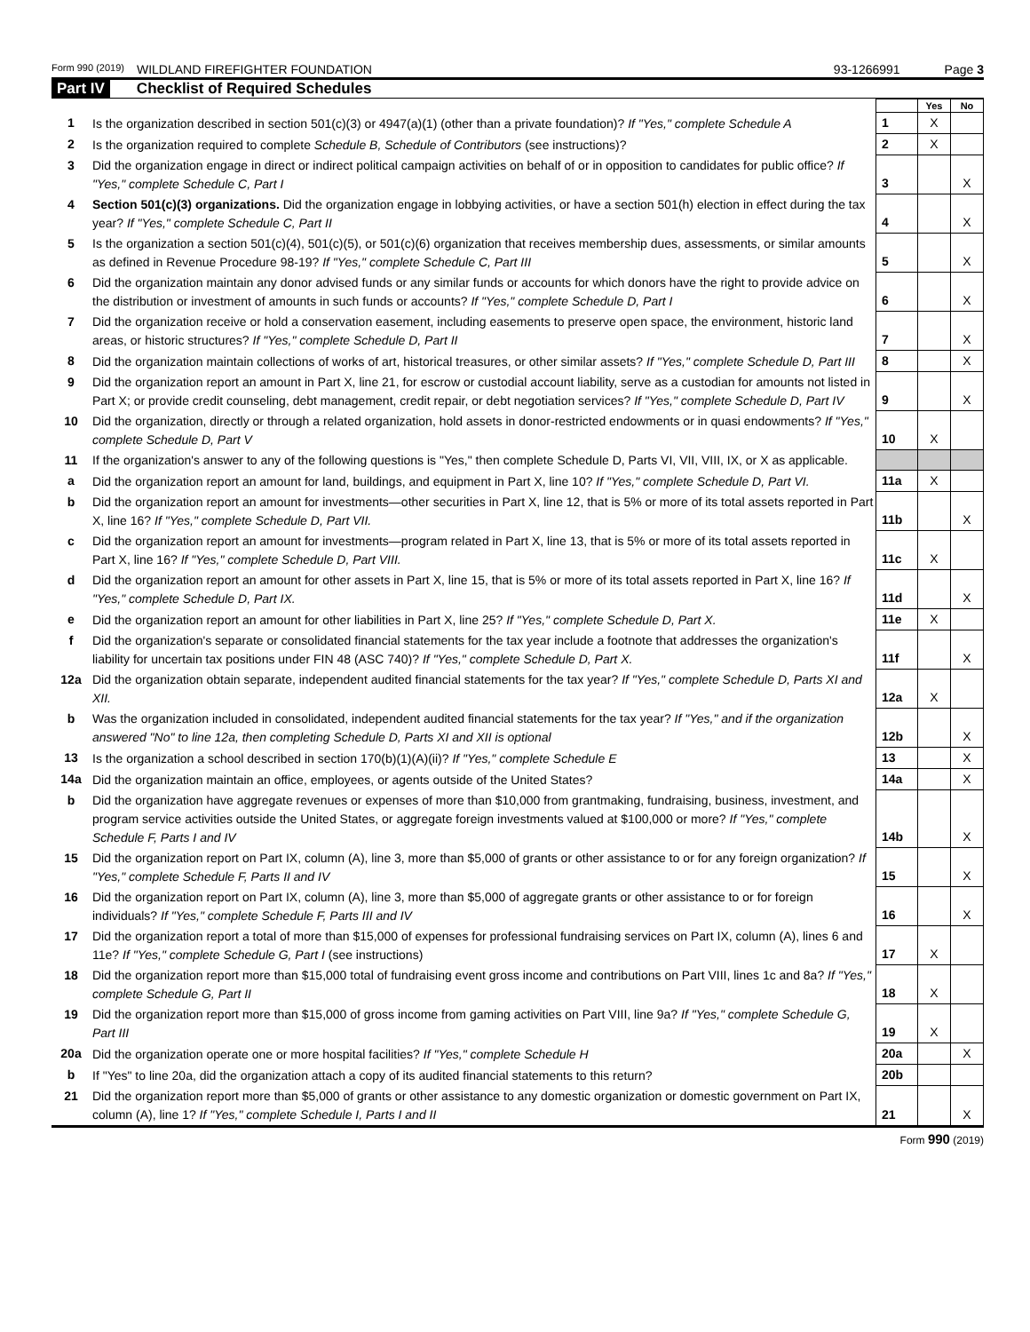Form 990 (2019) WILDLAND FIREFIGHTER FOUNDATION 93-1266991 Page 3
Part IV Checklist of Required Schedules
| | | | Yes | No |
| 1 | Is the organization described in section 501(c)(3) or 4947(a)(1) (other than a private foundation)? If "Yes," complete Schedule A | 1 | X | |
| 2 | Is the organization required to complete Schedule B, Schedule of Contributors (see instructions)? | 2 | X | |
| 3 | Did the organization engage in direct or indirect political campaign activities on behalf of or in opposition to candidates for public office? If "Yes," complete Schedule C, Part I | 3 | | X |
| 4 | Section 501(c)(3) organizations. Did the organization engage in lobbying activities, or have a section 501(h) election in effect during the tax year? If "Yes," complete Schedule C, Part II | 4 | | X |
| 5 | Is the organization a section 501(c)(4), 501(c)(5), or 501(c)(6) organization that receives membership dues, assessments, or similar amounts as defined in Revenue Procedure 98-19? If "Yes," complete Schedule C, Part III | 5 | | X |
| 6 | Did the organization maintain any donor advised funds or any similar funds or accounts for which donors have the right to provide advice on the distribution or investment of amounts in such funds or accounts? If "Yes," complete Schedule D, Part I | 6 | | X |
| 7 | Did the organization receive or hold a conservation easement, including easements to preserve open space, the environment, historic land areas, or historic structures? If "Yes," complete Schedule D, Part II | 7 | | X |
| 8 | Did the organization maintain collections of works of art, historical treasures, or other similar assets? If "Yes," complete Schedule D, Part III | 8 | | X |
| 9 | Did the organization report an amount in Part X, line 21, for escrow or custodial account liability, serve as a custodian for amounts not listed in Part X; or provide credit counseling, debt management, credit repair, or debt negotiation services? If "Yes," complete Schedule D, Part IV | 9 | | X |
| 10 | Did the organization, directly or through a related organization, hold assets in donor-restricted endowments or in quasi endowments? If "Yes," complete Schedule D, Part V | 10 | X | |
| 11 | If the organization's answer to any of the following questions is "Yes," then complete Schedule D, Parts VI, VII, VIII, IX, or X as applicable. | | | |
| a | Did the organization report an amount for land, buildings, and equipment in Part X, line 10? If "Yes," complete Schedule D, Part VI. | 11a | X | |
| b | Did the organization report an amount for investments—other securities in Part X, line 12, that is 5% or more of its total assets reported in Part X, line 16? If "Yes," complete Schedule D, Part VII. | 11b | | X |
| c | Did the organization report an amount for investments—program related in Part X, line 13, that is 5% or more of its total assets reported in Part X, line 16? If "Yes," complete Schedule D, Part VIII. | 11c | X | |
| d | Did the organization report an amount for other assets in Part X, line 15, that is 5% or more of its total assets reported in Part X, line 16? If "Yes," complete Schedule D, Part IX. | 11d | | X |
| e | Did the organization report an amount for other liabilities in Part X, line 25? If "Yes," complete Schedule D, Part X. | 11e | X | |
| f | Did the organization's separate or consolidated financial statements for the tax year include a footnote that addresses the organization's liability for uncertain tax positions under FIN 48 (ASC 740)? If "Yes," complete Schedule D, Part X. | 11f | | X |
| 12a | Did the organization obtain separate, independent audited financial statements for the tax year? If "Yes," complete Schedule D, Parts XI and XII. | 12a | X | |
| b | Was the organization included in consolidated, independent audited financial statements for the tax year? If "Yes," and if the organization answered "No" to line 12a, then completing Schedule D, Parts XI and XII is optional | 12b | | X |
| 13 | Is the organization a school described in section 170(b)(1)(A)(ii)? If "Yes," complete Schedule E | 13 | | X |
| 14a | Did the organization maintain an office, employees, or agents outside of the United States? | 14a | | X |
| b | Did the organization have aggregate revenues or expenses of more than $10,000 from grantmaking, fundraising, business, investment, and program service activities outside the United States, or aggregate foreign investments valued at $100,000 or more? If "Yes," complete Schedule F, Parts I and IV | 14b | | X |
| 15 | Did the organization report on Part IX, column (A), line 3, more than $5,000 of grants or other assistance to or for any foreign organization? If "Yes," complete Schedule F, Parts II and IV | 15 | | X |
| 16 | Did the organization report on Part IX, column (A), line 3, more than $5,000 of aggregate grants or other assistance to or for foreign individuals? If "Yes," complete Schedule F, Parts III and IV | 16 | | X |
| 17 | Did the organization report a total of more than $15,000 of expenses for professional fundraising services on Part IX, column (A), lines 6 and 11e? If "Yes," complete Schedule G, Part I (see instructions) | 17 | X | |
| 18 | Did the organization report more than $15,000 total of fundraising event gross income and contributions on Part VIII, lines 1c and 8a? If "Yes," complete Schedule G, Part II | 18 | X | |
| 19 | Did the organization report more than $15,000 of gross income from gaming activities on Part VIII, line 9a? If "Yes," complete Schedule G, Part III | 19 | X | |
| 20a | Did the organization operate one or more hospital facilities? If "Yes," complete Schedule H | 20a | | X |
| b | If "Yes" to line 20a, did the organization attach a copy of its audited financial statements to this return? | 20b | | |
| 21 | Did the organization report more than $5,000 of grants or other assistance to any domestic organization or domestic government on Part IX, column (A), line 1? If "Yes," complete Schedule I, Parts I and II | 21 | | X |
Form 990 (2019)